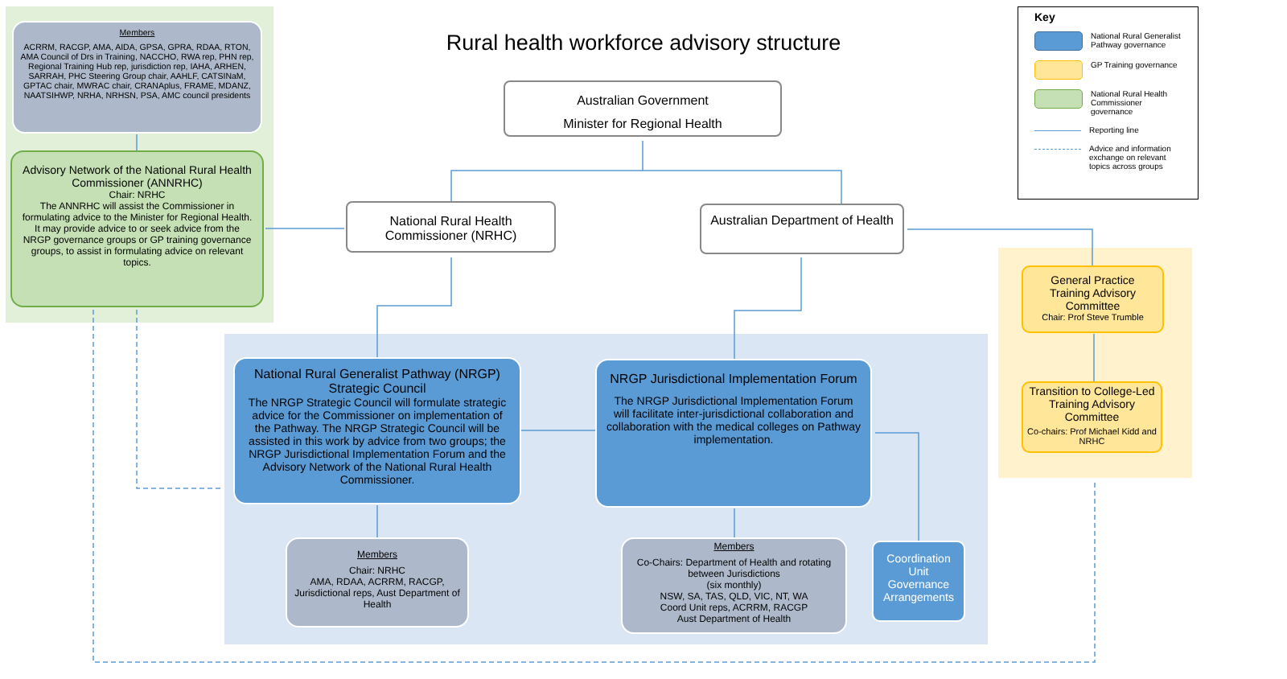Rural health workforce advisory structure
Key
National Rural Generalist Pathway governance
GP Training governance
National Rural Health Commissioner governance
Reporting line
Advice and information exchange on relevant topics across groups
Members
ACRRM, RACGP, AMA, AIDA, GPSA, GPRA, RDAA, RTON, AMA Council of Drs in Training, NACCHO, RWA rep, PHN rep, Regional Training Hub rep, jurisdiction rep, IAHA, ARHEN, SARRAH, PHC Steering Group chair, AAHLF, CATSINaM, GPTAC chair, MWRAC chair, CRANAplus, FRAME, MDANZ, NAATSIHWP, NRHA, NRHSN, PSA, AMC council presidents
Advisory Network of the National Rural Health Commissioner (ANNRHC)
Chair: NRHC
The ANNRHC will assist the Commissioner in formulating advice to the Minister for Regional Health. It may provide advice to or seek advice from the NRGP governance groups or GP training governance groups, to assist in formulating advice on relevant topics.
Australian Government
Minister for Regional Health
National Rural Health Commissioner (NRHC)
Australian Department of Health
National Rural Generalist Pathway (NRGP) Strategic Council
The NRGP Strategic Council will formulate strategic advice for the Commissioner on implementation of the Pathway. The NRGP Strategic Council will be assisted in this work by advice from two groups; the NRGP Jurisdictional Implementation Forum and the Advisory Network of the National Rural Health Commissioner.
NRGP Jurisdictional Implementation Forum
The NRGP Jurisdictional Implementation Forum will facilitate inter-jurisdictional collaboration and collaboration with the medical colleges on Pathway implementation.
Members
Chair: NRHC
AMA, RDAA, ACRRM, RACGP, Jurisdictional reps, Aust Department of Health
Members
Co-Chairs: Department of Health and rotating between Jurisdictions
(six monthly)
NSW, SA, TAS, QLD, VIC, NT, WA
Coord Unit reps, ACRRM, RACGP
Aust Department of Health
Coordination Unit Governance Arrangements
General Practice Training Advisory Committee
Chair: Prof Steve Trumble
Transition to College-Led Training Advisory Committee
Co-chairs: Prof Michael Kidd and NRHC